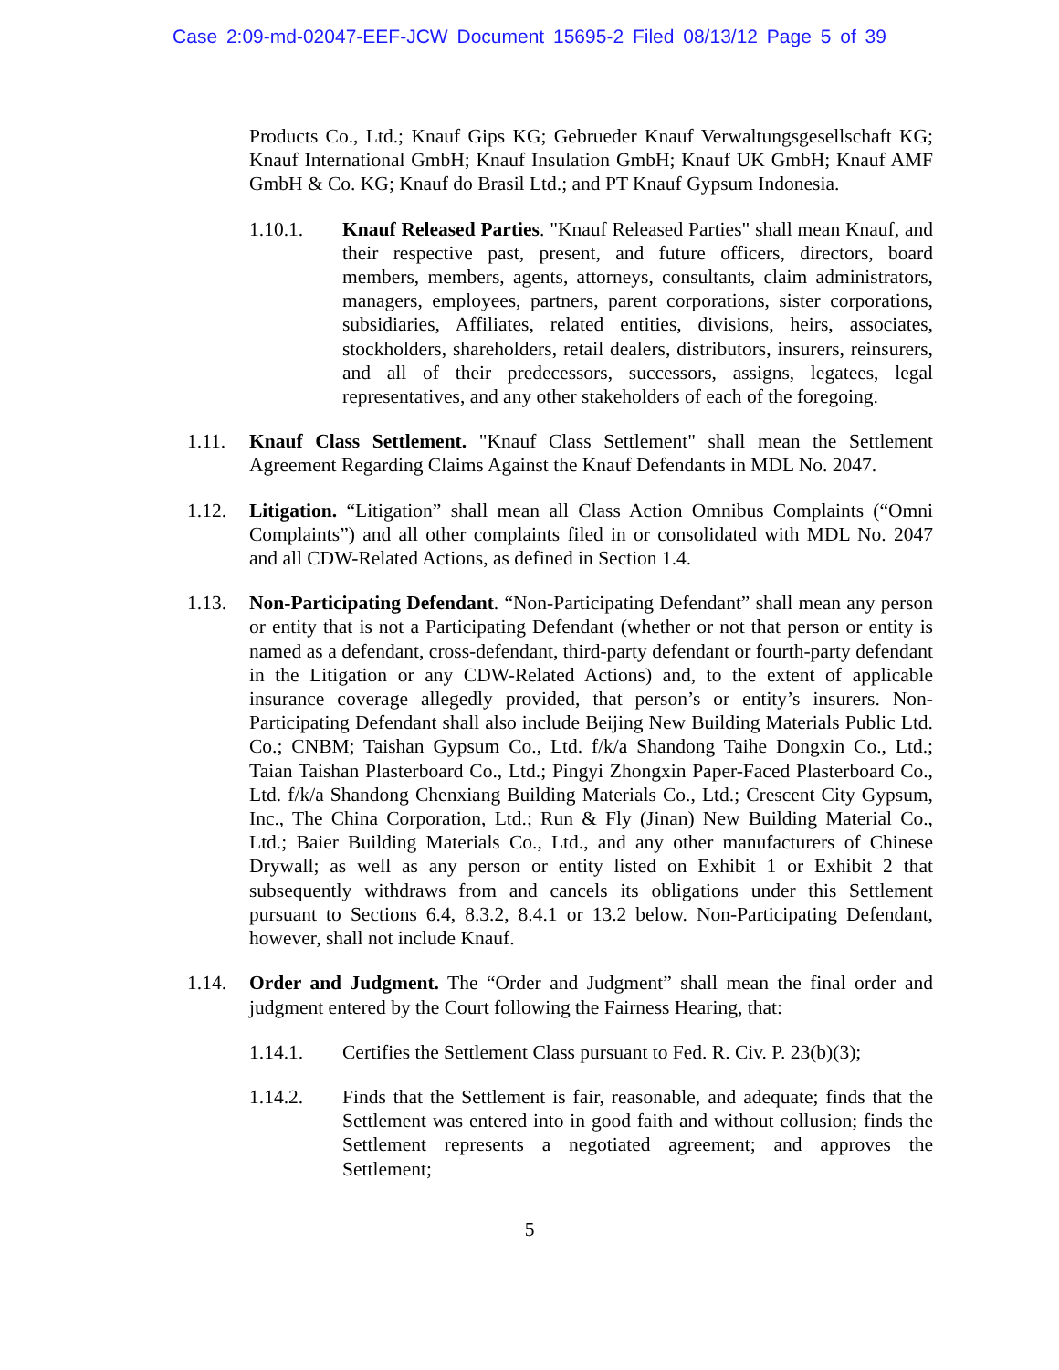Case 2:09-md-02047-EEF-JCW Document 15695-2 Filed 08/13/12 Page 5 of 39
Products Co., Ltd.; Knauf Gips KG; Gebrueder Knauf Verwaltungsgesellschaft KG; Knauf International GmbH; Knauf Insulation GmbH; Knauf UK GmbH; Knauf AMF GmbH & Co. KG; Knauf do Brasil Ltd.; and PT Knauf Gypsum Indonesia.
1.10.1. Knauf Released Parties. "Knauf Released Parties" shall mean Knauf, and their respective past, present, and future officers, directors, board members, members, agents, attorneys, consultants, claim administrators, managers, employees, partners, parent corporations, sister corporations, subsidiaries, Affiliates, related entities, divisions, heirs, associates, stockholders, shareholders, retail dealers, distributors, insurers, reinsurers, and all of their predecessors, successors, assigns, legatees, legal representatives, and any other stakeholders of each of the foregoing.
1.11. Knauf Class Settlement. "Knauf Class Settlement" shall mean the Settlement Agreement Regarding Claims Against the Knauf Defendants in MDL No. 2047.
1.12. Litigation. “Litigation” shall mean all Class Action Omnibus Complaints (“Omni Complaints”) and all other complaints filed in or consolidated with MDL No. 2047 and all CDW-Related Actions, as defined in Section 1.4.
1.13. Non-Participating Defendant. “Non-Participating Defendant” shall mean any person or entity that is not a Participating Defendant (whether or not that person or entity is named as a defendant, cross-defendant, third-party defendant or fourth-party defendant in the Litigation or any CDW-Related Actions) and, to the extent of applicable insurance coverage allegedly provided, that person’s or entity’s insurers. Non-Participating Defendant shall also include Beijing New Building Materials Public Ltd. Co.; CNBM; Taishan Gypsum Co., Ltd. f/k/a Shandong Taihe Dongxin Co., Ltd.; Taian Taishan Plasterboard Co., Ltd.; Pingyi Zhongxin Paper-Faced Plasterboard Co., Ltd. f/k/a Shandong Chenxiang Building Materials Co., Ltd.; Crescent City Gypsum, Inc., The China Corporation, Ltd.; Run & Fly (Jinan) New Building Material Co., Ltd.; Baier Building Materials Co., Ltd., and any other manufacturers of Chinese Drywall; as well as any person or entity listed on Exhibit 1 or Exhibit 2 that subsequently withdraws from and cancels its obligations under this Settlement pursuant to Sections 6.4, 8.3.2, 8.4.1 or 13.2 below. Non-Participating Defendant, however, shall not include Knauf.
1.14. Order and Judgment. The “Order and Judgment” shall mean the final order and judgment entered by the Court following the Fairness Hearing, that:
1.14.1. Certifies the Settlement Class pursuant to Fed. R. Civ. P. 23(b)(3);
1.14.2. Finds that the Settlement is fair, reasonable, and adequate; finds that the Settlement was entered into in good faith and without collusion; finds the Settlement represents a negotiated agreement; and approves the Settlement;
5